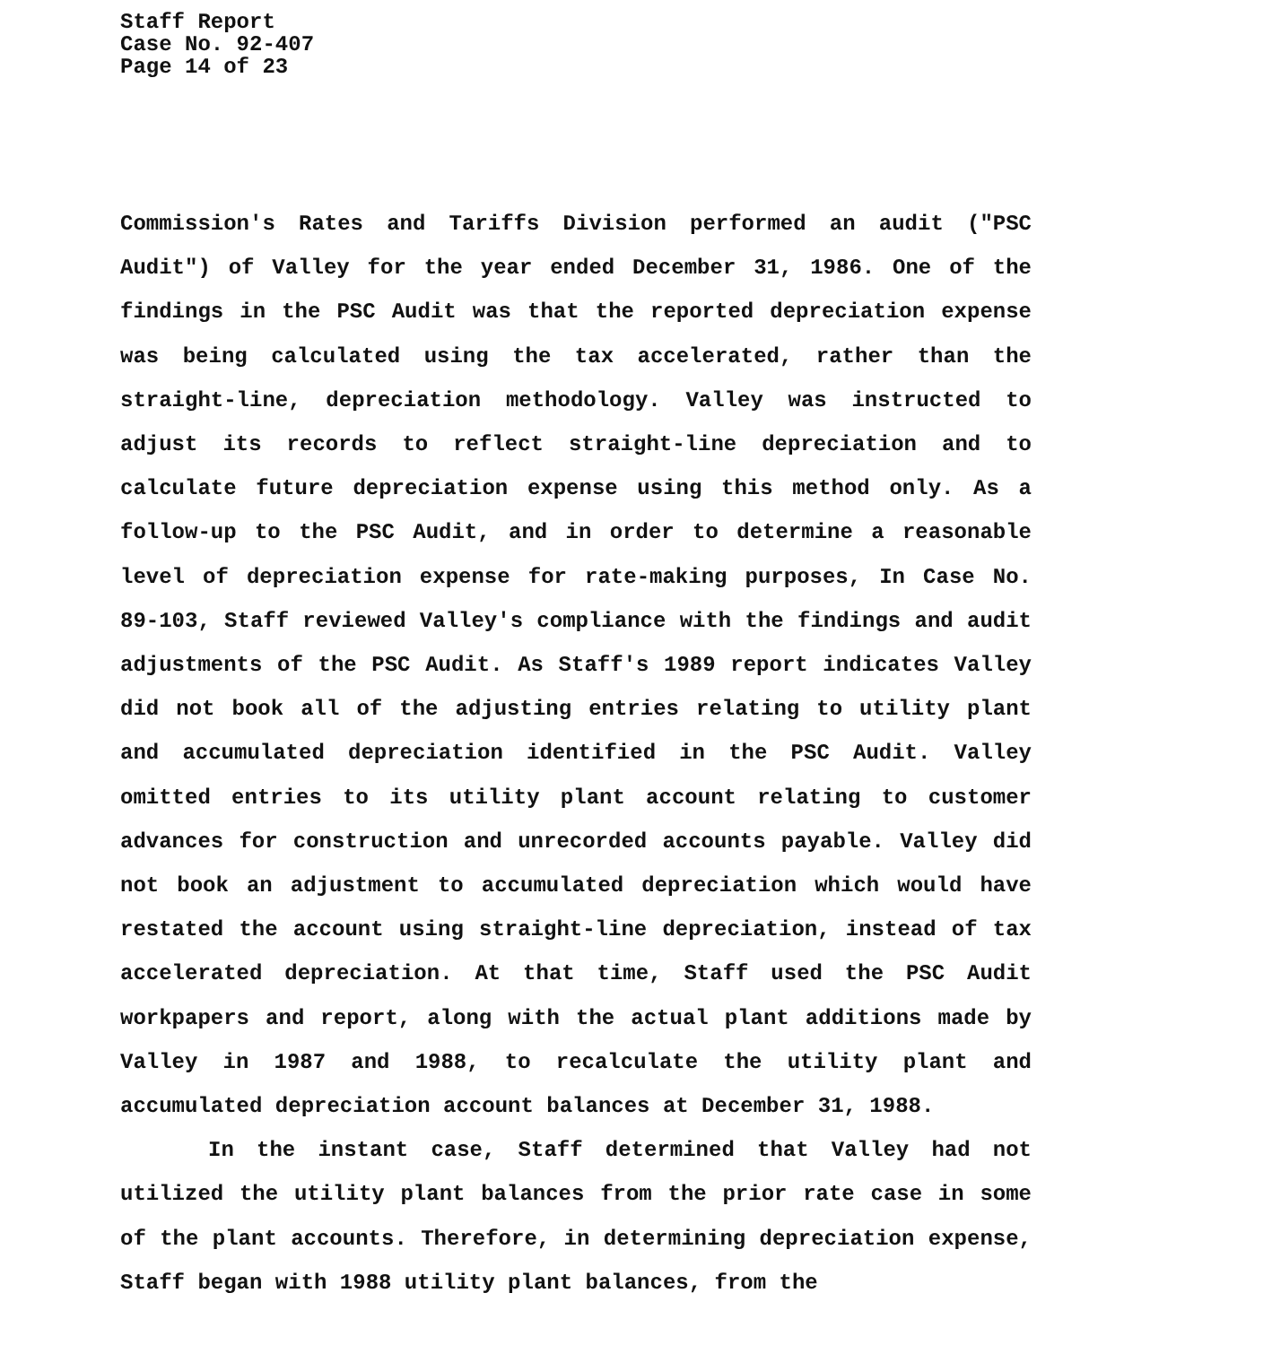Staff Report
Case No. 92-407
Page 14 of 23
Commission's Rates and Tariffs Division performed an audit ("PSC Audit") of Valley for the year ended December 31, 1986. One of the findings in the PSC Audit was that the reported depreciation expense was being calculated using the tax accelerated, rather than the straight-line, depreciation methodology. Valley was instructed to adjust its records to reflect straight-line depreciation and to calculate future depreciation expense using this method only. As a follow-up to the PSC Audit, and in order to determine a reasonable level of depreciation expense for rate-making purposes, In Case No. 89-103, Staff reviewed Valley's compliance with the findings and audit adjustments of the PSC Audit. As Staff's 1989 report indicates Valley did not book all of the adjusting entries relating to utility plant and accumulated depreciation identified in the PSC Audit. Valley omitted entries to its utility plant account relating to customer advances for construction and unrecorded accounts payable. Valley did not book an adjustment to accumulated depreciation which would have restated the account using straight-line depreciation, instead of tax accelerated depreciation. At that time, Staff used the PSC Audit workpapers and report, along with the actual plant additions made by Valley in 1987 and 1988, to recalculate the utility plant and accumulated depreciation account balances at December 31, 1988.
In the instant case, Staff determined that Valley had not utilized the utility plant balances from the prior rate case in some of the plant accounts. Therefore, in determining depreciation expense, Staff began with 1988 utility plant balances, from the